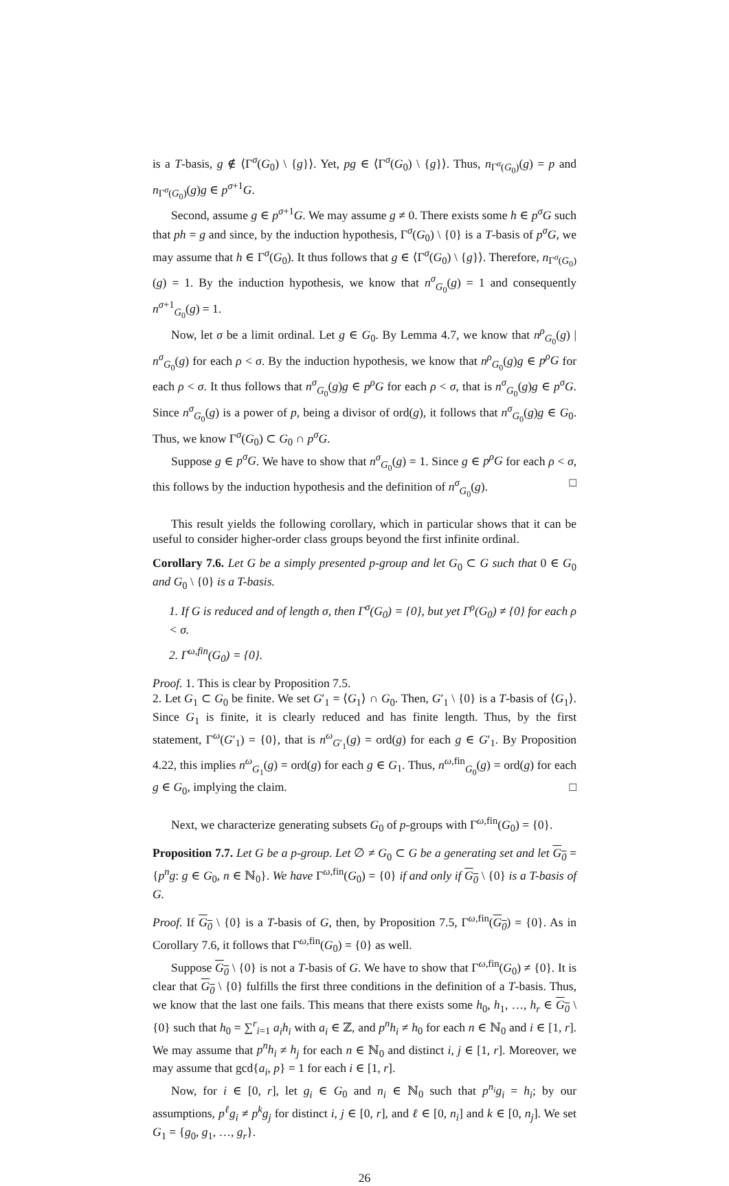is a T-basis, g ∉ ⟨Γ<sup>σ</sup>(G<sub>0</sub>) \ {g}⟩. Yet, pg ∈ ⟨Γ<sup>σ</sup>(G<sub>0</sub>) \ {g}⟩. Thus, n<sub>Γ<sup>σ</sup>(G<sub>0</sub>)</sub>(g) = p and n<sub>Γ<sup>σ</sup>(G<sub>0</sub>)</sub>(g)g ∈ p<sup>σ+1</sup>G.
Second, assume g ∈ p<sup>σ+1</sup>G. We may assume g ≠ 0. There exists some h ∈ p<sup>σ</sup>G such that ph = g and since, by the induction hypothesis, Γ<sup>σ</sup>(G<sub>0</sub>) \ {0} is a T-basis of p<sup>σ</sup>G, we may assume that h ∈ Γ<sup>σ</sup>(G<sub>0</sub>). It thus follows that g ∈ ⟨Γ<sup>σ</sup>(G<sub>0</sub>) \ {g}⟩. Therefore, n<sub>Γ<sup>σ</sup>(G<sub>0</sub>)</sub>(g) = 1. By the induction hypothesis, we know that n<sup>σ</sup><sub>G<sub>0</sub></sub>(g) = 1 and consequently n<sup>σ+1</sup><sub>G<sub>0</sub></sub>(g) = 1.
Now, let σ be a limit ordinal. Let g ∈ G<sub>0</sub>. By Lemma 4.7, we know that n<sup>ρ</sup><sub>G<sub>0</sub></sub>(g) | n<sup>σ</sup><sub>G<sub>0</sub></sub>(g) for each ρ < σ. By the induction hypothesis, we know that n<sup>ρ</sup><sub>G<sub>0</sub></sub>(g)g ∈ p<sup>ρ</sup>G for each ρ < σ. It thus follows that n<sup>σ</sup><sub>G<sub>0</sub></sub>(g)g ∈ p<sup>ρ</sup>G for each ρ < σ, that is n<sup>σ</sup><sub>G<sub>0</sub></sub>(g)g ∈ p<sup>σ</sup>G. Since n<sup>σ</sup><sub>G<sub>0</sub></sub>(g) is a power of p, being a divisor of ord(g), it follows that n<sup>σ</sup><sub>G<sub>0</sub></sub>(g)g ∈ G<sub>0</sub>. Thus, we know Γ<sup>σ</sup>(G<sub>0</sub>) ⊂ G<sub>0</sub> ∩ p<sup>σ</sup>G.
Suppose g ∈ p<sup>σ</sup>G. We have to show that n<sup>σ</sup><sub>G<sub>0</sub></sub>(g) = 1. Since g ∈ p<sup>ρ</sup>G for each ρ < σ, this follows by the induction hypothesis and the definition of n<sup>σ</sup><sub>G<sub>0</sub></sub>(g). □
This result yields the following corollary, which in particular shows that it can be useful to consider higher-order class groups beyond the first infinite ordinal.
Corollary 7.6. Let G be a simply presented p-group and let G<sub>0</sub> ⊂ G such that 0 ∈ G<sub>0</sub> and G<sub>0</sub> \ {0} is a T-basis.
1. If G is reduced and of length σ, then Γ<sup>σ</sup>(G<sub>0</sub>) = {0}, but yet Γ<sup>ρ</sup>(G<sub>0</sub>) ≠ {0} for each ρ < σ.
2. Γ<sup>ω,fin</sup>(G<sub>0</sub>) = {0}.
Proof. 1. This is clear by Proposition 7.5.
2. Let G<sub>1</sub> ⊂ G<sub>0</sub> be finite. We set G′<sub>1</sub> = ⟨G<sub>1</sub>⟩ ∩ G<sub>0</sub>. Then, G′<sub>1</sub> \ {0} is a T-basis of ⟨G<sub>1</sub>⟩. Since G<sub>1</sub> is finite, it is clearly reduced and has finite length. Thus, by the first statement, Γ<sup>ω</sup>(G′<sub>1</sub>) = {0}, that is n<sup>ω</sup><sub>G′<sub>1</sub></sub>(g) = ord(g) for each g ∈ G′<sub>1</sub>. By Proposition 4.22, this implies n<sup>ω</sup><sub>G<sub>1</sub></sub>(g) = ord(g) for each g ∈ G<sub>1</sub>. Thus, n<sup>ω,fin</sup><sub>G<sub>0</sub></sub>(g) = ord(g) for each g ∈ G<sub>0</sub>, implying the claim. □
Next, we characterize generating subsets G<sub>0</sub> of p-groups with Γ<sup>ω,fin</sup>(G<sub>0</sub>) = {0}.
Proposition 7.7. Let G be a p-group. Let ∅ ≠ G<sub>0</sub> ⊂ G be a generating set and let G<sub>0</sub> = {p<sup>n</sup>g: g ∈ G<sub>0</sub>, n ∈ ℕ<sub>0</sub>}. We have Γ<sup>ω,fin</sup>(G<sub>0</sub>) = {0} if and only if G<sub>0</sub> \ {0} is a T-basis of G.
Proof. If G<sub>0</sub> \ {0} is a T-basis of G, then, by Proposition 7.5, Γ<sup>ω,fin</sup>(G<sub>0</sub>) = {0}. As in Corollary 7.6, it follows that Γ<sup>ω,fin</sup>(G<sub>0</sub>) = {0} as well.
Suppose G<sub>0</sub> \ {0} is not a T-basis of G. We have to show that Γ<sup>ω,fin</sup>(G<sub>0</sub>) ≠ {0}. It is clear that G<sub>0</sub> \ {0} fulfills the first three conditions in the definition of a T-basis. Thus, we know that the last one fails. This means that there exists some h<sub>0</sub>, h<sub>1</sub>, …, h<sub>r</sub> ∈ G<sub>0</sub> \ {0} such that h<sub>0</sub> = ∑<sup>r</sup><sub>i=1</sub> a<sub>i</sub>h<sub>i</sub> with a<sub>i</sub> ∈ ℤ, and p<sup>n</sup>h<sub>i</sub> ≠ h<sub>0</sub> for each n ∈ ℕ<sub>0</sub> and i ∈ [1, r]. We may assume that p<sup>n</sup>h<sub>i</sub> ≠ h<sub>j</sub> for each n ∈ ℕ<sub>0</sub> and distinct i, j ∈ [1, r]. Moreover, we may assume that gcd{a<sub>i</sub>, p} = 1 for each i ∈ [1, r].
Now, for i ∈ [0, r], let g<sub>i</sub> ∈ G<sub>0</sub> and n<sub>i</sub> ∈ ℕ<sub>0</sub> such that p<sup>n<sub>i</sub></sup>g<sub>i</sub> = h<sub>i</sub>; by our assumptions, p<sup>ℓ</sup>g<sub>i</sub> ≠ p<sup>k</sup>g<sub>j</sub> for distinct i, j ∈ [0, r], and ℓ ∈ [0, n<sub>i</sub>] and k ∈ [0, n<sub>j</sub>]. We set G<sub>1</sub> = {g<sub>0</sub>, g<sub>1</sub>, …, g<sub>r</sub>}.
26